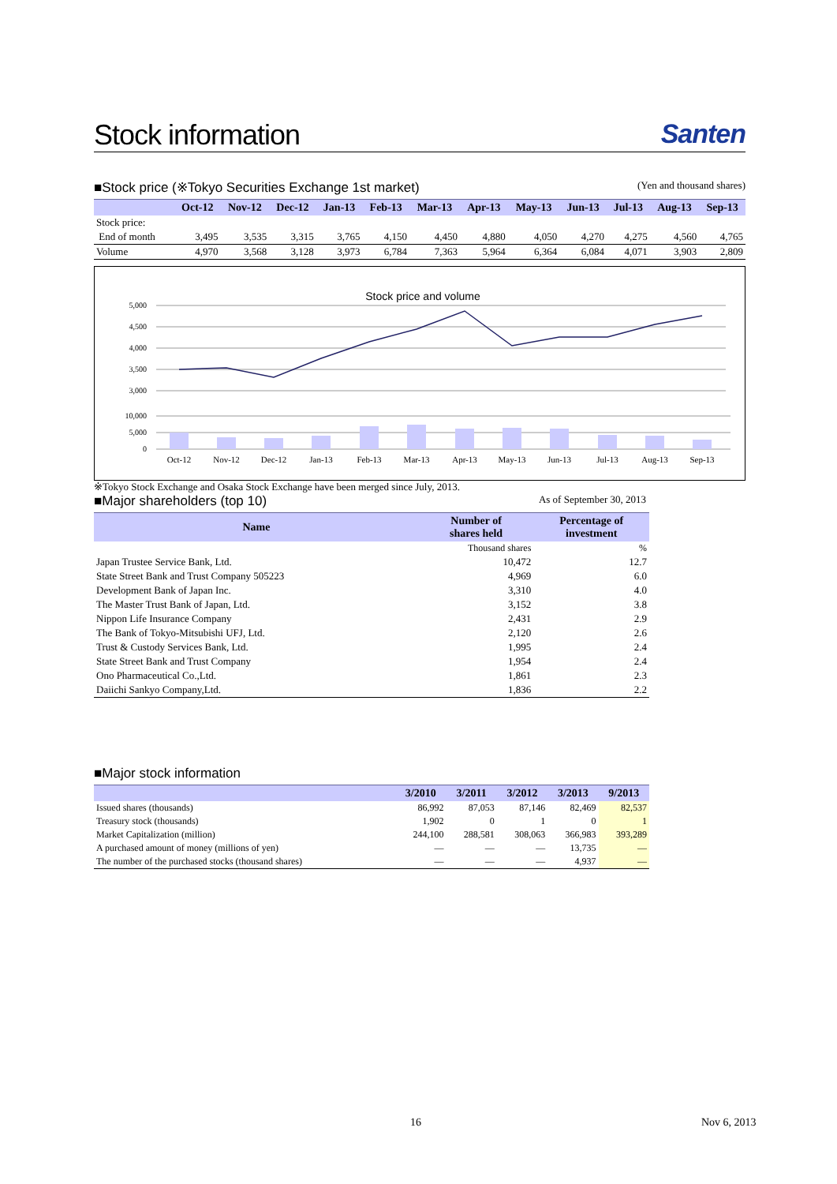Stock information Santen
■Stock price (※Tokyo Securities Exchange 1st market) (Yen and thousand shares)
| | Oct-12 | Nov-12 | Dec-12 | Jan-13 | Feb-13 | Mar-13 | Apr-13 | May-13 | Jun-13 | Jul-13 | Aug-13 | Sep-13 |
| --- | --- | --- | --- | --- | --- | --- | --- | --- | --- | --- | --- | --- |
| Stock price: | | | | | | | | | | | | |
| End of month | 3,495 | 3,535 | 3,315 | 3,765 | 4,150 | 4,450 | 4,880 | 4,050 | 4,270 | 4,275 | 4,560 | 4,765 |
| Volume | 4,970 | 3,568 | 3,128 | 3,973 | 6,784 | 7,363 | 5,964 | 6,364 | 6,084 | 4,071 | 3,903 | 2,809 |
Stock price and volume
5,000
4,500
4,000
3,500
3,000
10,000
5,000
0
Oct-12
Nov-12
Dec-12
Jan-13
Feb-13
Mar-13
Apr-13
May-13
Jun-13
Jul-13
Aug-13
Sep-13
※Tokyo Stock Exchange and Osaka Stock Exchange have been merged since July, 2013.
■Major shareholders (top 10) As of September 30, 2013
| Name | Number of shares held | Percentage of investment |
| --- | --- | --- |
| | Thousand shares | % |
| Japan Trustee Service Bank, Ltd. | 10,472 | 12.7 |
| State Street Bank and Trust Company 505223 | 4,969 | 6.0 |
| Development Bank of Japan Inc. | 3,310 | 4.0 |
| The Master Trust Bank of Japan, Ltd. | 3,152 | 3.8 |
| Nippon Life Insurance Company | 2,431 | 2.9 |
| The Bank of Tokyo-Mitsubishi UFJ, Ltd. | 2,120 | 2.6 |
| Trust & Custody Services Bank, Ltd. | 1,995 | 2.4 |
| State Street Bank and Trust Company | 1,954 | 2.4 |
| Ono Pharmaceutical Co.,Ltd. | 1,861 | 2.3 |
| Daiichi Sankyo Company,Ltd. | 1,836 | 2.2 |
■Major stock information
| | 3/2010 | 3/2011 | 3/2012 | 3/2013 | 9/2013 |
| --- | --- | --- | --- | --- | --- |
| Issued shares (thousands) | 86,992 | 87,053 | 87,146 | 82,469 | 82,537 |
| Treasury stock (thousands) | 1,902 | 0 | 1 | 0 | 1 |
| Market Capitalization (million) | 244,100 | 288,581 | 308,063 | 366,983 | 393,289 |
| A purchased amount of money (millions of yen) | — | — | — | 13,735 | — |
| The number of the purchased stocks (thousand shares) | — | — | — | 4,937 | — |
16 Nov 6, 2013